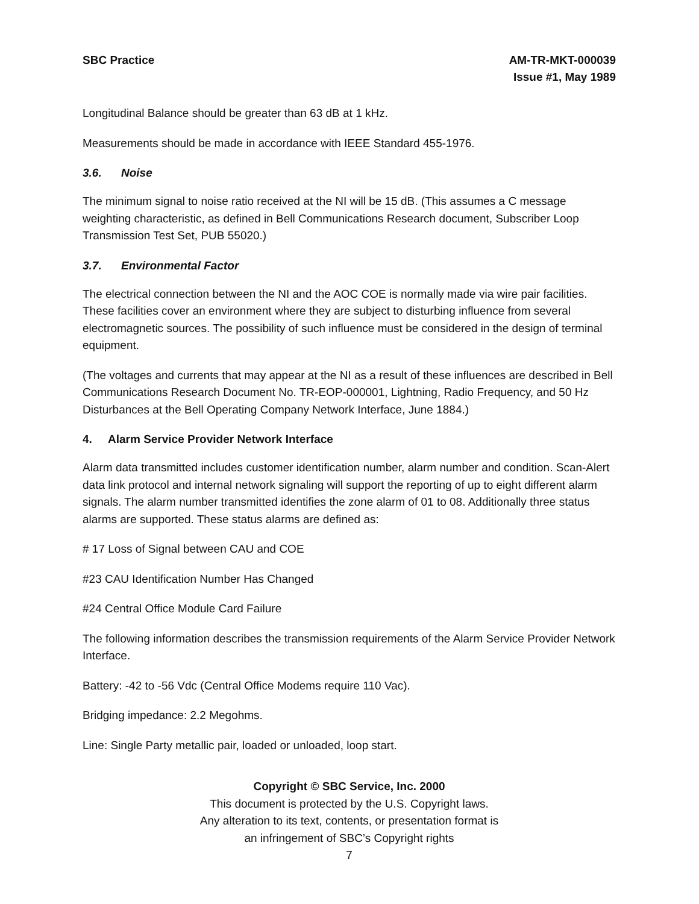SBC Practice AM-TR-MKT-000039
Issue #1, May 1989
Longitudinal Balance should be greater than 63 dB at 1 kHz.
Measurements should be made in accordance with IEEE Standard 455-1976.
3.6. Noise
The minimum signal to noise ratio received at the NI will be 15 dB. (This assumes a C message weighting characteristic, as defined in Bell Communications Research document, Subscriber Loop Transmission Test Set, PUB 55020.)
3.7. Environmental Factor
The electrical connection between the NI and the AOC COE is normally made via wire pair facilities. These facilities cover an environment where they are subject to disturbing influence from several electromagnetic sources. The possibility of such influence must be considered in the design of terminal equipment.
(The voltages and currents that may appear at the NI as a result of these influences are described in Bell Communications Research Document No. TR-EOP-000001, Lightning, Radio Frequency, and 50 Hz Disturbances at the Bell Operating Company Network Interface, June 1884.)
4. Alarm Service Provider Network Interface
Alarm data transmitted includes customer identification number, alarm number and condition. Scan-Alert data link protocol and internal network signaling will support the reporting of up to eight different alarm signals. The alarm number transmitted identifies the zone alarm of 01 to 08. Additionally three status alarms are supported. These status alarms are defined as:
# 17 Loss of Signal between CAU and COE
#23 CAU Identification Number Has Changed
#24 Central Office Module Card Failure
The following information describes the transmission requirements of the Alarm Service Provider Network Interface.
Battery: -42 to -56 Vdc (Central Office Modems require 110 Vac).
Bridging impedance: 2.2 Megohms.
Line: Single Party metallic pair, loaded or unloaded, loop start.
Copyright © SBC Service, Inc. 2000
This document is protected by the U.S. Copyright laws.
Any alteration to its text, contents, or presentation format is
an infringement of SBC’s Copyright rights
7